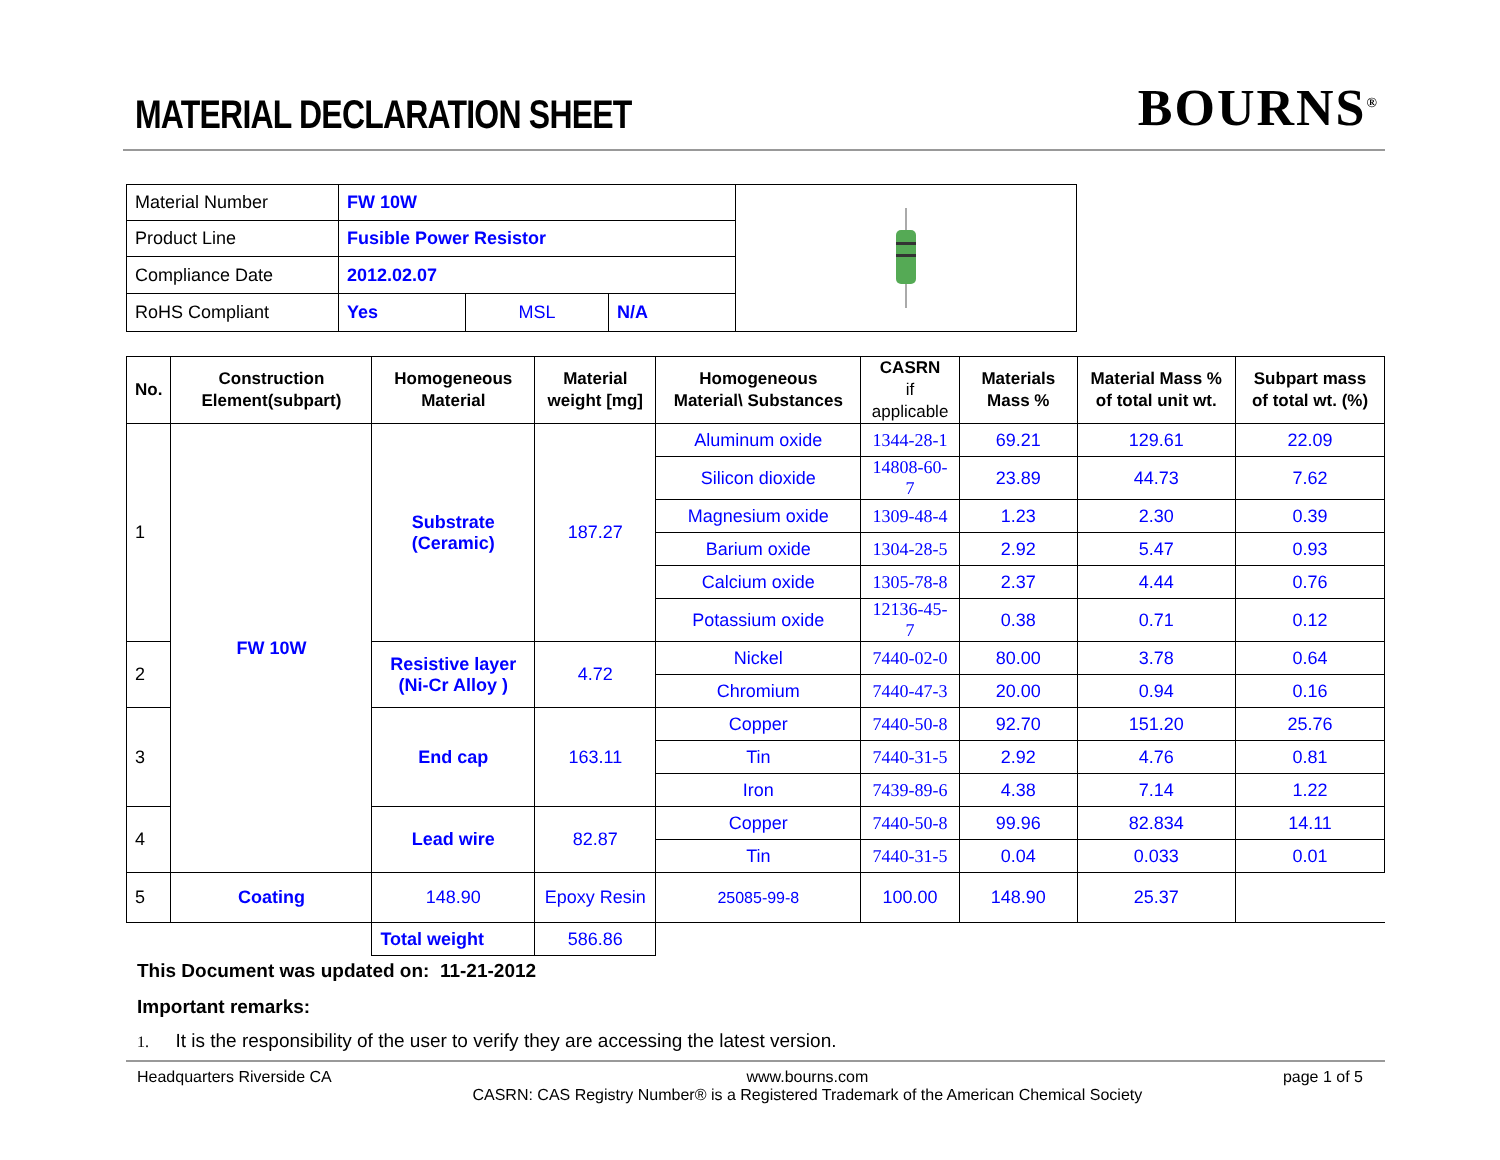MATERIAL DECLARATION SHEET
BOURNS<sup>®</sup>
| Material Number | FW 10W | | |
| Product Line | Fusible Power Resistor | | |
| Compliance Date | 2012.02.07 | | |
| RoHS Compliant | Yes | MSL | N/A |
| No. | Construction Element(subpart) | Homogeneous Material | Material weight [mg] | Homogeneous Material\ Substances | CASRN if applicable | Materials Mass % | Material Mass % of total unit wt. | Subpart mass of total wt. (%) |
| --- | --- | --- | --- | --- | --- | --- | --- | --- |
| 1 | FW 10W | Substrate (Ceramic) | 187.27 | Aluminum oxide | 1344-28-1 | 69.21 | 129.61 | 22.09 |
| | | | | Silicon dioxide | 14808-60-7 | 23.89 | 44.73 | 7.62 |
| | | | | Magnesium oxide | 1309-48-4 | 1.23 | 2.30 | 0.39 |
| | | | | Barium oxide | 1304-28-5 | 2.92 | 5.47 | 0.93 |
| | | | | Calcium oxide | 1305-78-8 | 2.37 | 4.44 | 0.76 |
| | | | | Potassium oxide | 12136-45-7 | 0.38 | 0.71 | 0.12 |
| 2 | | Resistive layer (Ni-Cr Alloy ) | 4.72 | Nickel | 7440-02-0 | 80.00 | 3.78 | 0.64 |
| | | | | Chromium | 7440-47-3 | 20.00 | 0.94 | 0.16 |
| 3 | | End cap | 163.11 | Copper | 7440-50-8 | 92.70 | 151.20 | 25.76 |
| | | | | Tin | 7440-31-5 | 2.92 | 4.76 | 0.81 |
| | | | | Iron | 7439-89-6 | 4.38 | 7.14 | 1.22 |
| 4 | | Lead wire | 82.87 | Copper | 7440-50-8 | 99.96 | 82.834 | 14.11 |
| | | | | Tin | 7440-31-5 | 0.04 | 0.033 | 0.01 |
| 5 | Coating | 148.90 | Epoxy Resin | 25085-99-8 | 100.00 | 148.90 | 25.37 | |
| | | Total weight | 586.86 | | | | | |
This Document was updated on: 11-21-2012
Important remarks:
1. It is the responsibility of the user to verify they are accessing the latest version.
Headquarters Riverside CA www.bourns.com
CASRN: CAS Registry Number® is a Registered Trademark of the American Chemical Society page 1 of 5